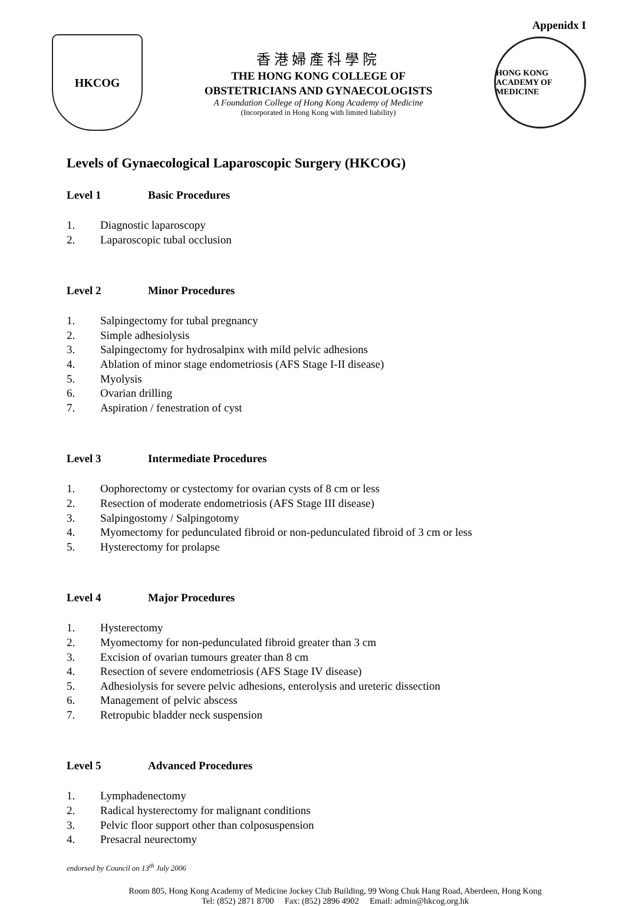Appenidx I
HKCOG
香港婦產科學院
THE HONG KONG COLLEGE OF
OBSTETRICIANS AND GYNAECOLOGISTS
A Foundation College of Hong Kong Academy of Medicine
(Incorporated in Hong Kong with limited liability)
HONG KONG ACADEMY OF MEDICINE
Levels of Gynaecological Laparoscopic Surgery (HKCOG)
Level 1 Basic Procedures
1. Diagnostic laparoscopy
2. Laparoscopic tubal occlusion
Level 2 Minor Procedures
1. Salpingectomy for tubal pregnancy
2. Simple adhesiolysis
3. Salpingectomy for hydrosalpinx with mild pelvic adhesions
4. Ablation of minor stage endometriosis (AFS Stage I-II disease)
5. Myolysis
6. Ovarian drilling
7. Aspiration / fenestration of cyst
Level 3 Intermediate Procedures
1. Oophorectomy or cystectomy for ovarian cysts of 8 cm or less
2. Resection of moderate endometriosis (AFS Stage III disease)
3. Salpingostomy / Salpingotomy
4. Myomectomy for pedunculated fibroid or non-pedunculated fibroid of 3 cm or less
5. Hysterectomy for prolapse
Level 4 Major Procedures
1. Hysterectomy
2. Myomectomy for non-pedunculated fibroid greater than 3 cm
3. Excision of ovarian tumours greater than 8 cm
4. Resection of severe endometriosis (AFS Stage IV disease)
5. Adhesiolysis for severe pelvic adhesions, enterolysis and ureteric dissection
6. Management of pelvic abscess
7. Retropubic bladder neck suspension
Level 5 Advanced Procedures
1. Lymphadenectomy
2. Radical hysterectomy for malignant conditions
3. Pelvic floor support other than colposuspension
4. Presacral neurectomy
endorsed by Council on 13<sup>th</sup> July 2006
Room 805, Hong Kong Academy of Medicine Jockey Club Building, 99 Wong Chuk Hang Road, Aberdeen, Hong Kong
Tel: (852) 2871 8700 Fax: (852) 2896 4902 Email: admin@hkcog.org.hk